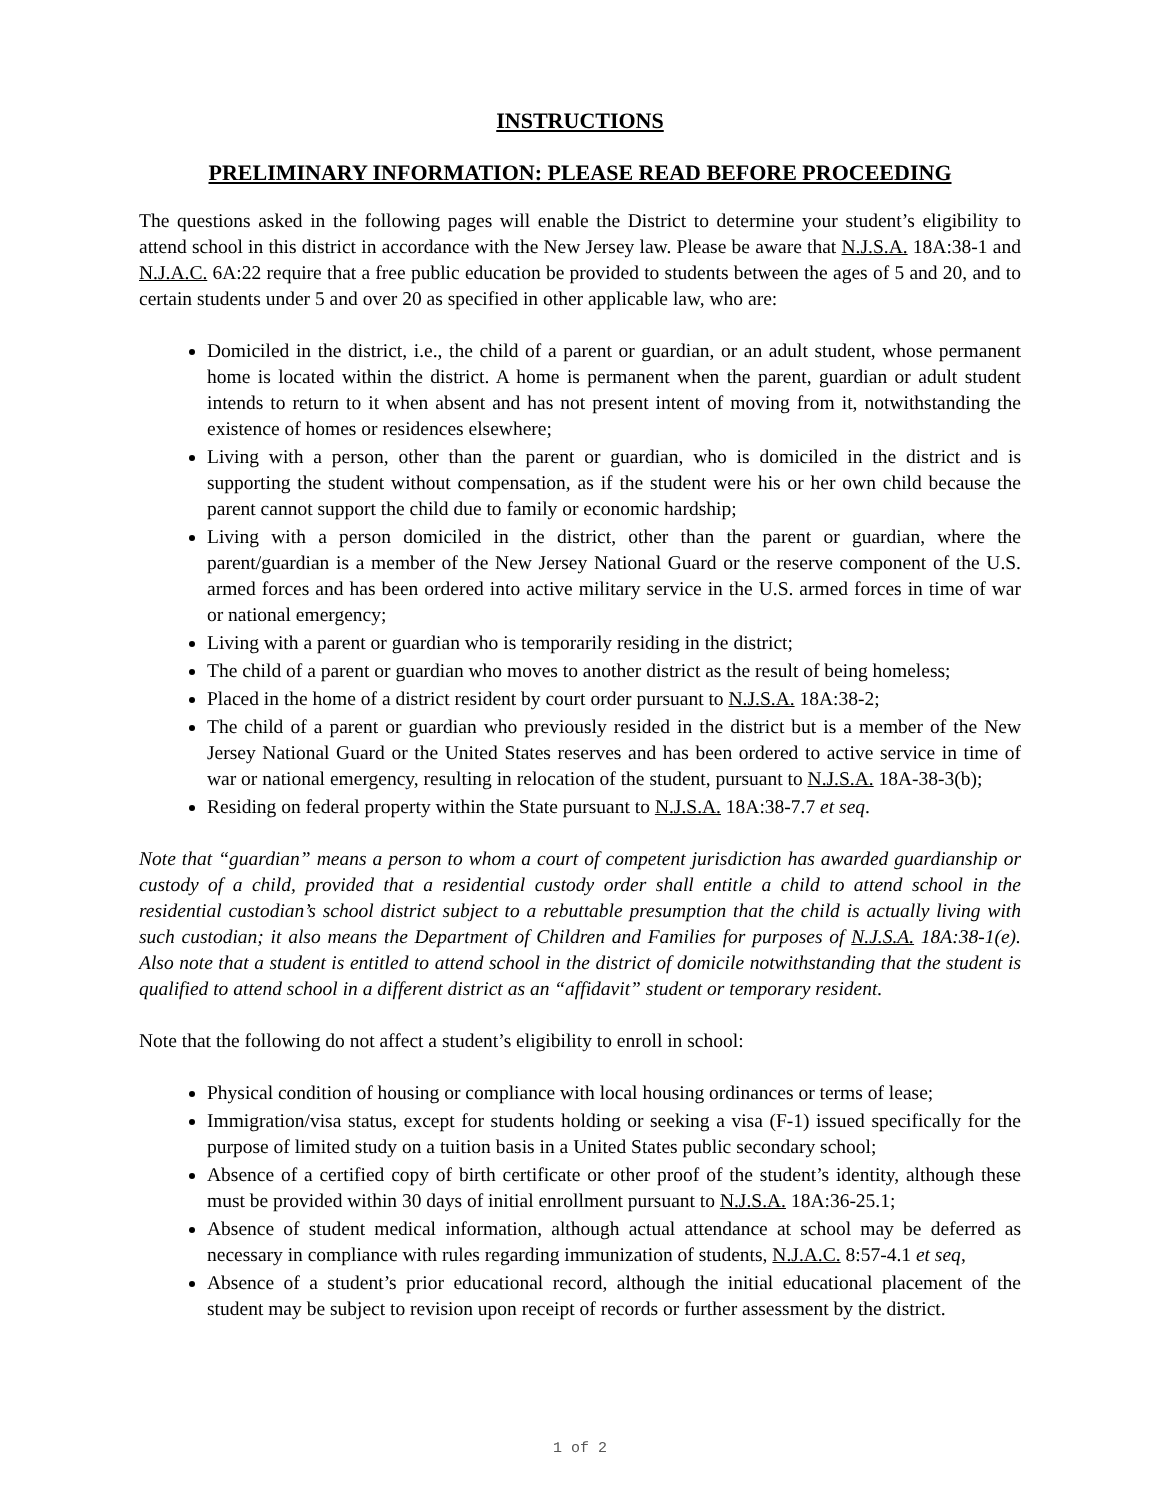INSTRUCTIONS
PRELIMINARY INFORMATION: PLEASE READ BEFORE PROCEEDING
The questions asked in the following pages will enable the District to determine your student’s eligibility to attend school in this district in accordance with the New Jersey law. Please be aware that N.J.S.A. 18A:38-1 and N.J.A.C. 6A:22 require that a free public education be provided to students between the ages of 5 and 20, and to certain students under 5 and over 20 as specified in other applicable law, who are:
Domiciled in the district, i.e., the child of a parent or guardian, or an adult student, whose permanent home is located within the district. A home is permanent when the parent, guardian or adult student intends to return to it when absent and has not present intent of moving from it, notwithstanding the existence of homes or residences elsewhere;
Living with a person, other than the parent or guardian, who is domiciled in the district and is supporting the student without compensation, as if the student were his or her own child because the parent cannot support the child due to family or economic hardship;
Living with a person domiciled in the district, other than the parent or guardian, where the parent/guardian is a member of the New Jersey National Guard or the reserve component of the U.S. armed forces and has been ordered into active military service in the U.S. armed forces in time of war or national emergency;
Living with a parent or guardian who is temporarily residing in the district;
The child of a parent or guardian who moves to another district as the result of being homeless;
Placed in the home of a district resident by court order pursuant to N.J.S.A. 18A:38-2;
The child of a parent or guardian who previously resided in the district but is a member of the New Jersey National Guard or the United States reserves and has been ordered to active service in time of war or national emergency, resulting in relocation of the student, pursuant to N.J.S.A. 18A-38-3(b);
Residing on federal property within the State pursuant to N.J.S.A. 18A:38-7.7 et seq.
Note that “guardian” means a person to whom a court of competent jurisdiction has awarded guardianship or custody of a child, provided that a residential custody order shall entitle a child to attend school in the residential custodian’s school district subject to a rebuttable presumption that the child is actually living with such custodian; it also means the Department of Children and Families for purposes of N.J.S.A. 18A:38-1(e). Also note that a student is entitled to attend school in the district of domicile notwithstanding that the student is qualified to attend school in a different district as an “affidavit” student or temporary resident.
Note that the following do not affect a student’s eligibility to enroll in school:
Physical condition of housing or compliance with local housing ordinances or terms of lease;
Immigration/visa status, except for students holding or seeking a visa (F-1) issued specifically for the purpose of limited study on a tuition basis in a United States public secondary school;
Absence of a certified copy of birth certificate or other proof of the student’s identity, although these must be provided within 30 days of initial enrollment pursuant to N.J.S.A. 18A:36-25.1;
Absence of student medical information, although actual attendance at school may be deferred as necessary in compliance with rules regarding immunization of students, N.J.A.C. 8:57-4.1 et seq,
Absence of a student’s prior educational record, although the initial educational placement of the student may be subject to revision upon receipt of records or further assessment by the district.
1 of 2